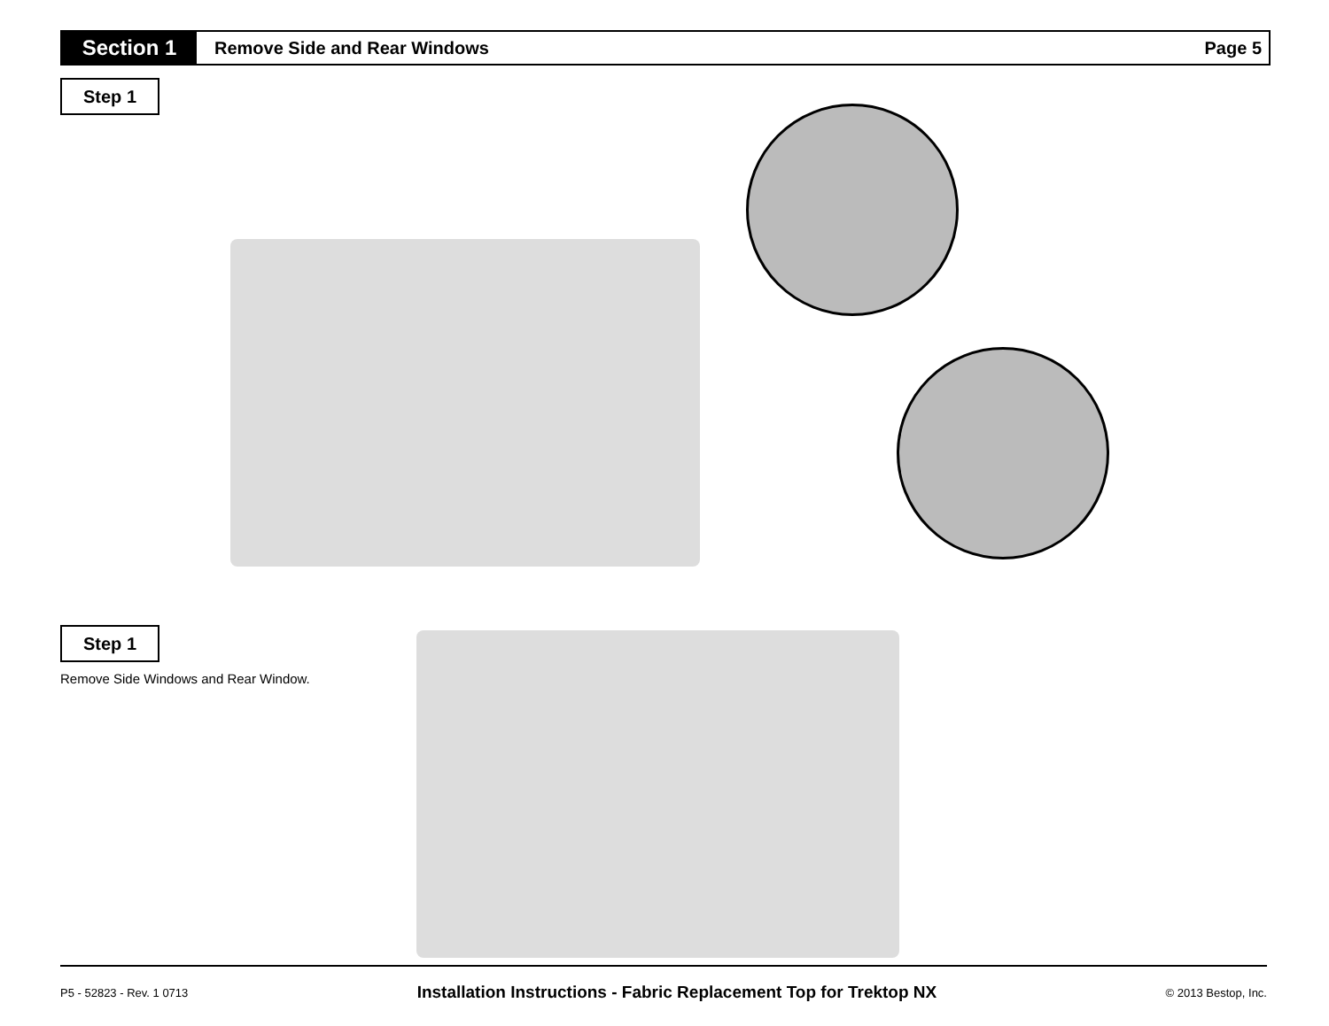Section 1
Remove Side and Rear Windows Page 5
Step 1
Step 1
Remove Side Windows and Rear Window.
P5 - 52823 - Rev. 1 0713 Installation Instructions - Fabric Replacement Top for Trektop NX © 2013 Bestop, Inc.